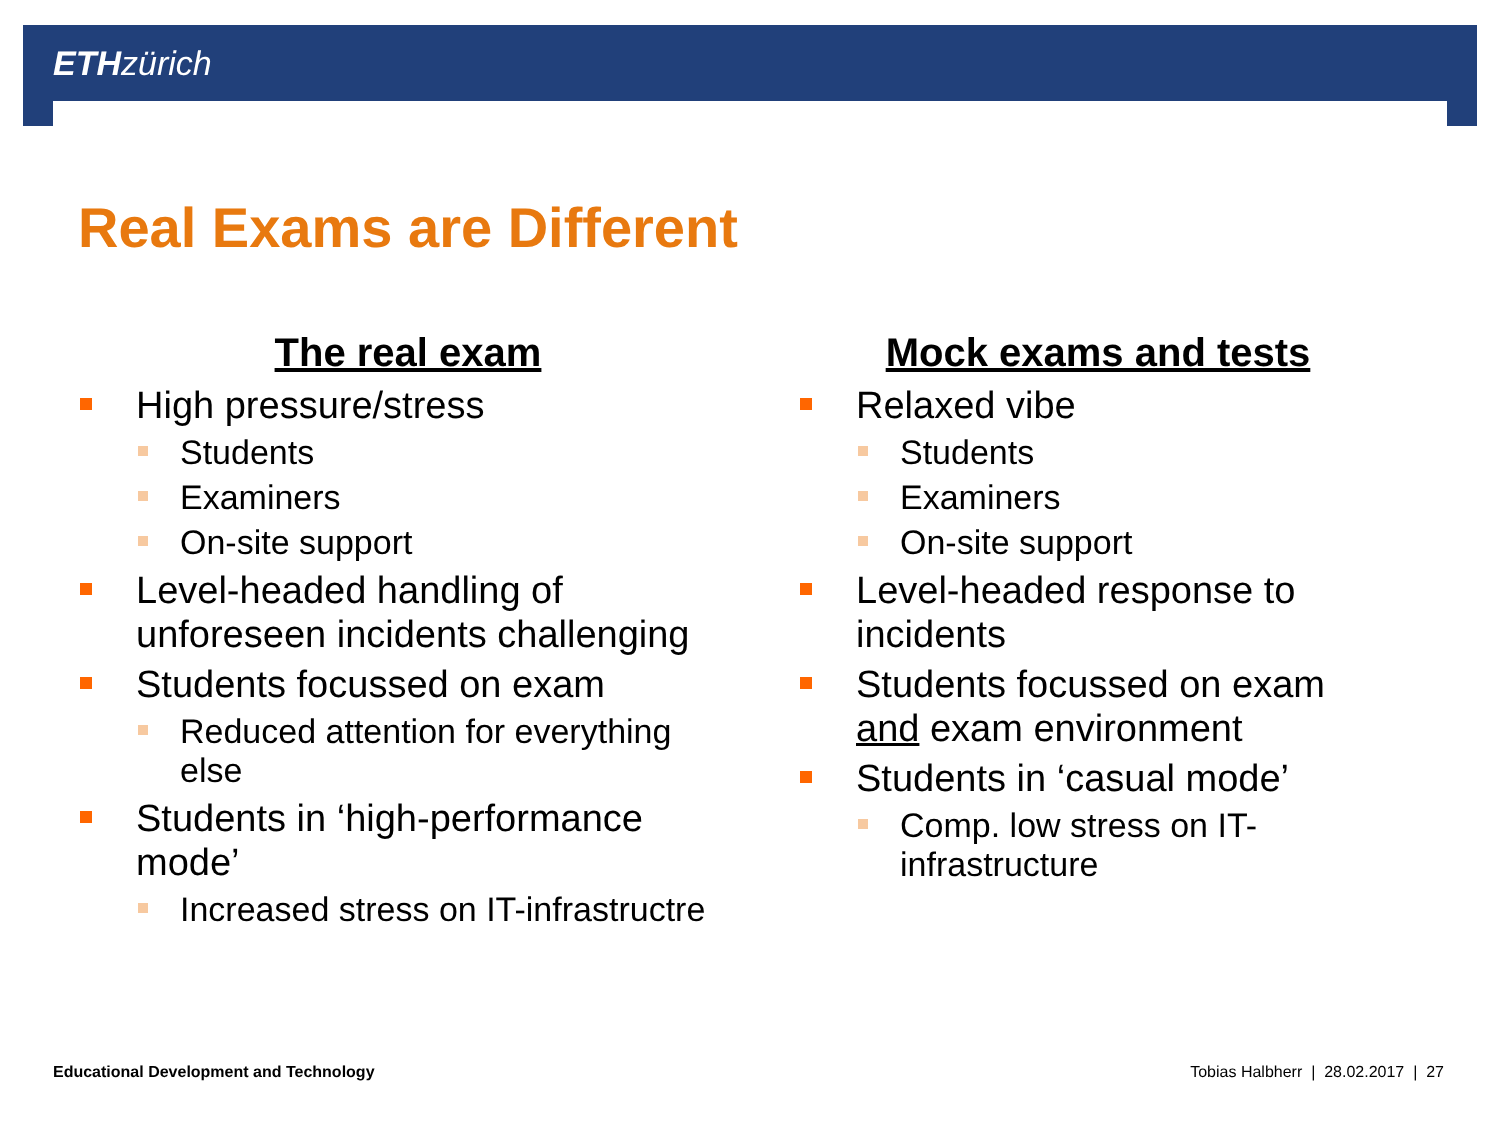ETH zürich
Real Exams are Different
The real exam
High pressure/stress
Students
Examiners
On-site support
Level-headed handling of unforeseen incidents challenging
Students focussed on exam
Reduced attention for everything else
Students in ‘high-performance mode’
Increased stress on IT-infrastructre
Mock exams and tests
Relaxed vibe
Students
Examiners
On-site support
Level-headed response to incidents
Students focussed on exam and exam environment
Students in ‘casual mode’
Comp. low stress on IT-infrastructure
Educational Development and Technology
Tobias Halbherr | 28.02.2017 | 27